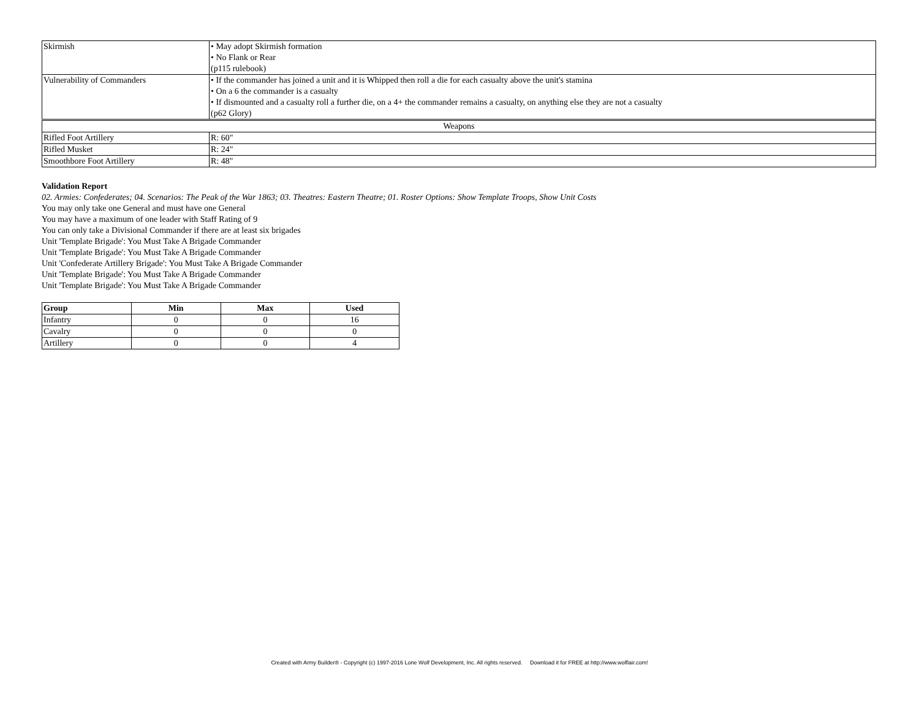| Skirmish | • May adopt Skirmish formation • No Flank or Rear (p115 rulebook) |
| Vulnerability of Commanders | • If the commander has joined a unit and it is Whipped then roll a die for each casualty above the unit's stamina • On a 6 the commander is a casualty • If dismounted and a casualty roll a further die, on a 4+ the commander remains a casualty, on anything else they are not a casualty (p62 Glory) |
| Weapons | |
| Rifled Foot Artillery | R: 60" |
| Rifled Musket | R: 24" |
| Smoothbore Foot Artillery | R: 48" |
Validation Report
02. Armies: Confederates; 04. Scenarios: The Peak of the War 1863; 03. Theatres: Eastern Theatre; 01. Roster Options: Show Template Troops, Show Unit Costs
You may only take one General and must have one General
You may have a maximum of one leader with Staff Rating of 9
You can only take a Divisional Commander if there are at least six brigades
Unit 'Template Brigade': You Must Take A Brigade Commander
Unit 'Template Brigade': You Must Take A Brigade Commander
Unit 'Confederate Artillery Brigade': You Must Take A Brigade Commander
Unit 'Template Brigade': You Must Take A Brigade Commander
Unit 'Template Brigade': You Must Take A Brigade Commander
| Group | Min | Max | Used |
| --- | --- | --- | --- |
| Infantry | 0 | 0 | 16 |
| Cavalry | 0 | 0 | 0 |
| Artillery | 0 | 0 | 4 |
Created with Army Builder® - Copyright (c) 1997-2016 Lone Wolf Development, Inc. All rights reserved. Download it for FREE at http://www.wolflair.com!